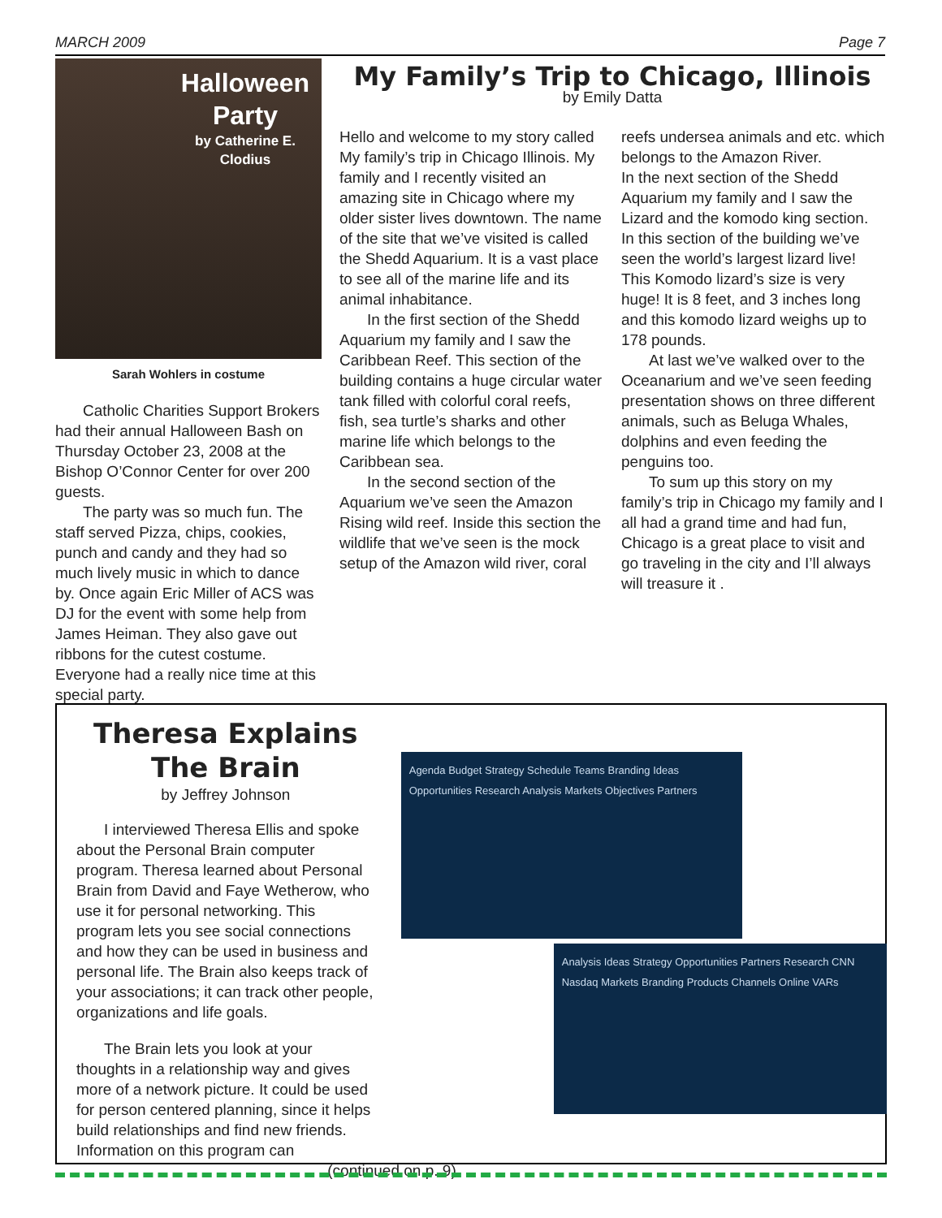MARCH 2009 Page 7
Halloween Party
by Catherine E. Clodius
Sarah Wohlers in costume
Catholic Charities Support Brokers had their annual Halloween Bash on Thursday October 23, 2008 at the Bishop O’Connor Center for over 200 guests.
The party was so much fun. The staff served Pizza, chips, cookies, punch and candy and they had so much lively music in which to dance by. Once again Eric Miller of ACS was DJ for the event with some help from James Heiman. They also gave out ribbons for the cutest costume. Everyone had a really nice time at this special party.
My Family’s Trip to Chicago, Illinois
by Emily Datta
Hello and welcome to my story called My family’s trip in Chicago Illinois. My family and I recently visited an amazing site in Chicago where my older sister lives downtown. The name of the site that we’ve visited is called the Shedd Aquarium. It is a vast place to see all of the marine life and its animal inhabitance.
In the first section of the Shedd Aquarium my family and I saw the Caribbean Reef. This section of the building contains a huge circular water tank filled with colorful coral reefs, fish, sea turtle’s sharks and other marine life which belongs to the Caribbean sea.
In the second section of the Aquarium we’ve seen the Amazon Rising wild reef. Inside this section the wildlife that we’ve seen is the mock setup of the Amazon wild river, coral reefs undersea animals and etc. which belongs to the Amazon River.
In the next section of the Shedd Aquarium my family and I saw the Lizard and the komodo king section. In this section of the building we’ve seen the world’s largest lizard live! This Komodo lizard’s size is very huge! It is 8 feet, and 3 inches long and this komodo lizard weighs up to 178 pounds.
At last we’ve walked over to the Oceanarium and we’ve seen feeding presentation shows on three different animals, such as Beluga Whales, dolphins and even feeding the penguins too.
To sum up this story on my family’s trip in Chicago my family and I all had a grand time and had fun, Chicago is a great place to visit and go traveling in the city and I’ll always will treasure it .
Theresa Explains The Brain
by Jeffrey Johnson
I interviewed Theresa Ellis and spoke about the Personal Brain computer program. Theresa learned about Personal Brain from David and Faye Wetherow, who use it for personal networking. This program lets you see social connections and how they can be used in business and personal life. The Brain also keeps track of your associations; it can track other people, organizations and life goals.
The Brain lets you look at your thoughts in a relationship way and gives more of a network picture. It could be used for person centered planning, since it helps build relationships and find new friends. Information on this program can
(continued on p. 9)
Agenda Budget Strategy Schedule Teams Branding Ideas Opportunities Research Analysis Markets Objectives Partners
Analysis Ideas Strategy Opportunities Partners Research CNN Nasdaq Markets Branding Products Channels Online VARs